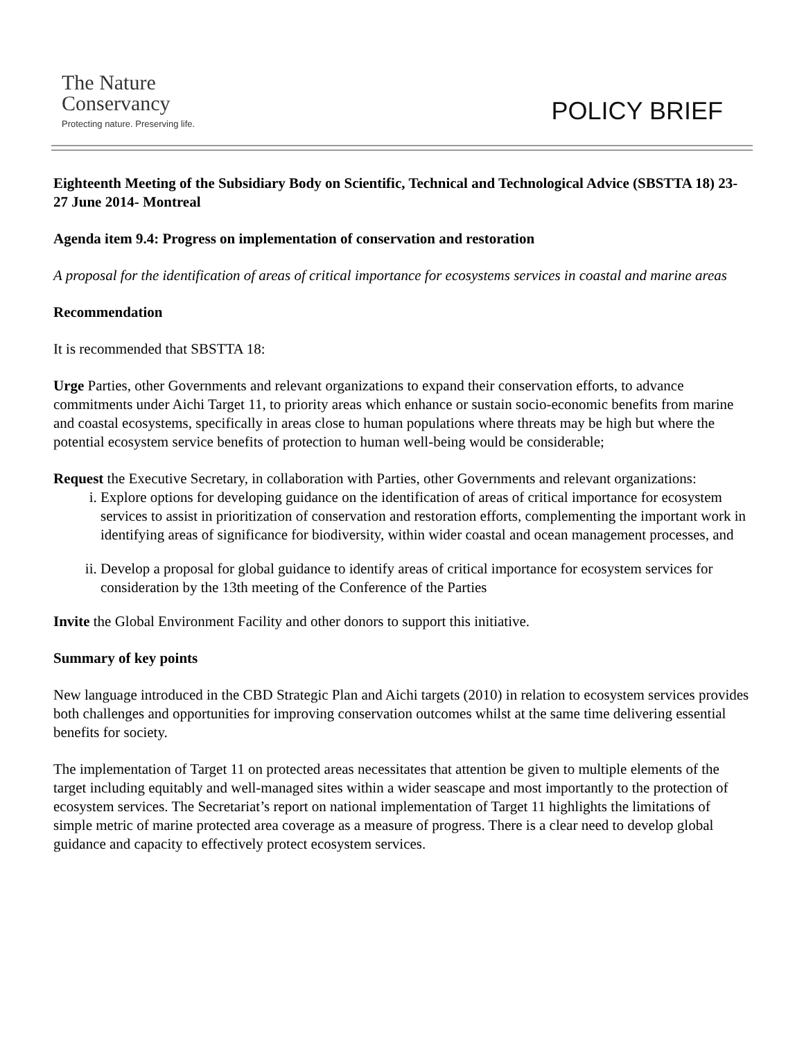The Nature
Conservancy
Protecting nature. Preserving life.
POLICY BRIEF
Eighteenth Meeting of the Subsidiary Body on Scientific, Technical and Technological Advice (SBSTTA 18) 23-27 June 2014- Montreal
Agenda item 9.4: Progress on implementation of conservation and restoration
A proposal for the identification of areas of critical importance for ecosystems services in coastal and marine areas
Recommendation
It is recommended that SBSTTA 18:
Urge Parties, other Governments and relevant organizations to expand their conservation efforts, to advance commitments under Aichi Target 11, to priority areas which enhance or sustain socio-economic benefits from marine and coastal ecosystems, specifically in areas close to human populations where threats may be high but where the potential ecosystem service benefits of protection to human well-being would be considerable;
Request the Executive Secretary, in collaboration with Parties, other Governments and relevant organizations:
i. Explore options for developing guidance on the identification of areas of critical importance for ecosystem services to assist in prioritization of conservation and restoration efforts, complementing the important work in identifying areas of significance for biodiversity, within wider coastal and ocean management processes, and
ii. Develop a proposal for global guidance to identify areas of critical importance for ecosystem services for consideration by the 13th meeting of the Conference of the Parties
Invite the Global Environment Facility and other donors to support this initiative.
Summary of key points
New language introduced in the CBD Strategic Plan and Aichi targets (2010) in relation to ecosystem services provides both challenges and opportunities for improving conservation outcomes whilst at the same time delivering essential benefits for society.
The implementation of Target 11 on protected areas necessitates that attention be given to multiple elements of the target including equitably and well-managed sites within a wider seascape and most importantly to the protection of ecosystem services. The Secretariat’s report on national implementation of Target 11 highlights the limitations of simple metric of marine protected area coverage as a measure of progress. There is a clear need to develop global guidance and capacity to effectively protect ecosystem services.